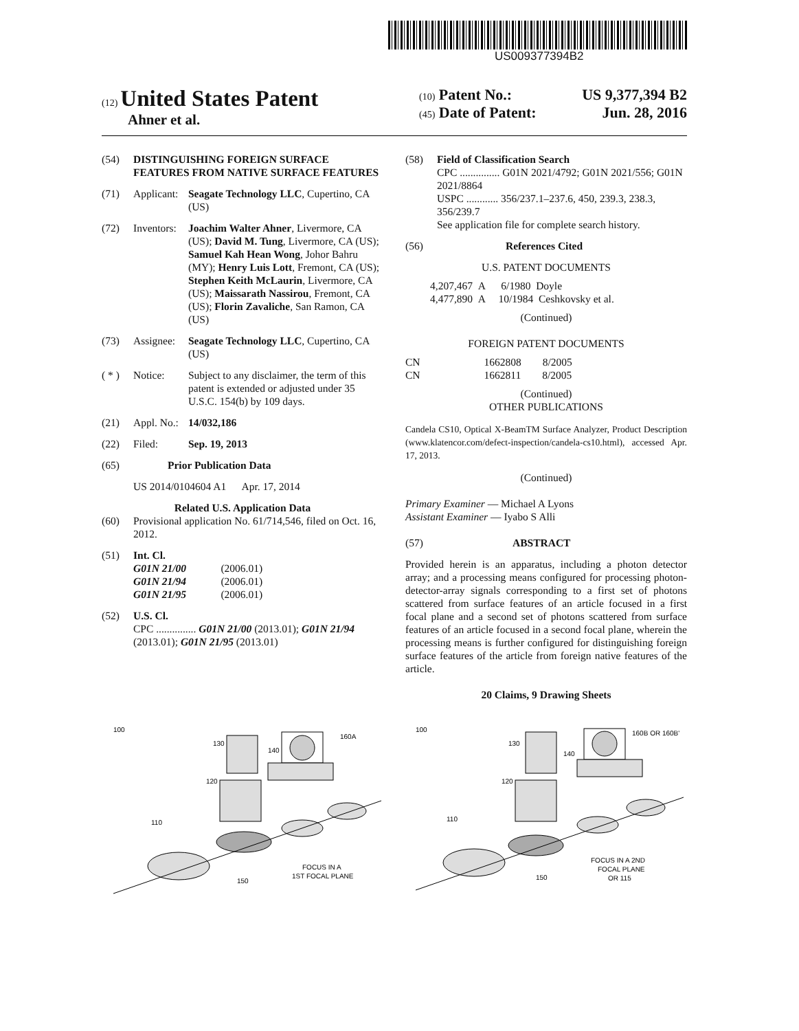US009377394B2
(12) United States Patent
Ahner et al.
(10) Patent No.: US 9,377,394 B2
(45) Date of Patent: Jun. 28, 2016
(54) DISTINGUISHING FOREIGN SURFACE FEATURES FROM NATIVE SURFACE FEATURES
(71) Applicant: Seagate Technology LLC, Cupertino, CA (US)
(72) Inventors: Joachim Walter Ahner, Livermore, CA (US); David M. Tung, Livermore, CA (US); Samuel Kah Hean Wong, Johor Bahru (MY); Henry Luis Lott, Fremont, CA (US); Stephen Keith McLaurin, Livermore, CA (US); Maissarath Nassirou, Fremont, CA (US); Florin Zavaliche, San Ramon, CA (US)
(73) Assignee: Seagate Technology LLC, Cupertino, CA (US)
( * ) Notice: Subject to any disclaimer, the term of this patent is extended or adjusted under 35 U.S.C. 154(b) by 109 days.
(21) Appl. No.: 14/032,186
(22) Filed: Sep. 19, 2013
(65) Prior Publication Data
US 2014/0104604 A1 Apr. 17, 2014
Related U.S. Application Data
(60) Provisional application No. 61/714,546, filed on Oct. 16, 2012.
(51) Int. Cl.
G01N 21/00 (2006.01)
G01N 21/94 (2006.01)
G01N 21/95 (2006.01)
(52) U.S. Cl.
CPC ............... G01N 21/00 (2013.01); G01N 21/94 (2013.01); G01N 21/95 (2013.01)
(58) Field of Classification Search
CPC ............... G01N 2021/4792; G01N 2021/556; G01N 2021/8864
USPC ............ 356/237.1–237.6, 450, 239.3, 238.3, 356/239.7
See application file for complete search history.
(56) References Cited
U.S. PATENT DOCUMENTS
4,207,467 A 6/1980 Doyle
4,477,890 A 10/1984 Ceshkovsky et al.
(Continued)
FOREIGN PATENT DOCUMENTS
CN 1662808 8/2005
CN 1662811 8/2005
(Continued)
OTHER PUBLICATIONS
Candela CS10, Optical X-BeamTM Surface Analyzer, Product Description (www.klatencor.com/defect-inspection/candela-cs10.html), accessed Apr. 17, 2013.
(Continued)
Primary Examiner — Michael A Lyons
Assistant Examiner — Iyabo S Alli
(57) ABSTRACT
Provided herein is an apparatus, including a photon detector array; and a processing means configured for processing photon-detector-array signals corresponding to a first set of photons scattered from surface features of an article focused in a first focal plane and a second set of photons scattered from surface features of an article focused in a second focal plane, wherein the processing means is further configured for distinguishing foreign surface features of the article from foreign native features of the article.
20 Claims, 9 Drawing Sheets
100
130
160A
140
120
110
150
FOCUS IN A
1ST FOCAL PLANE
100
130
160B OR 160B'
140
120
110
150
FOCUS IN A 2ND
FOCAL PLANE
OR 115